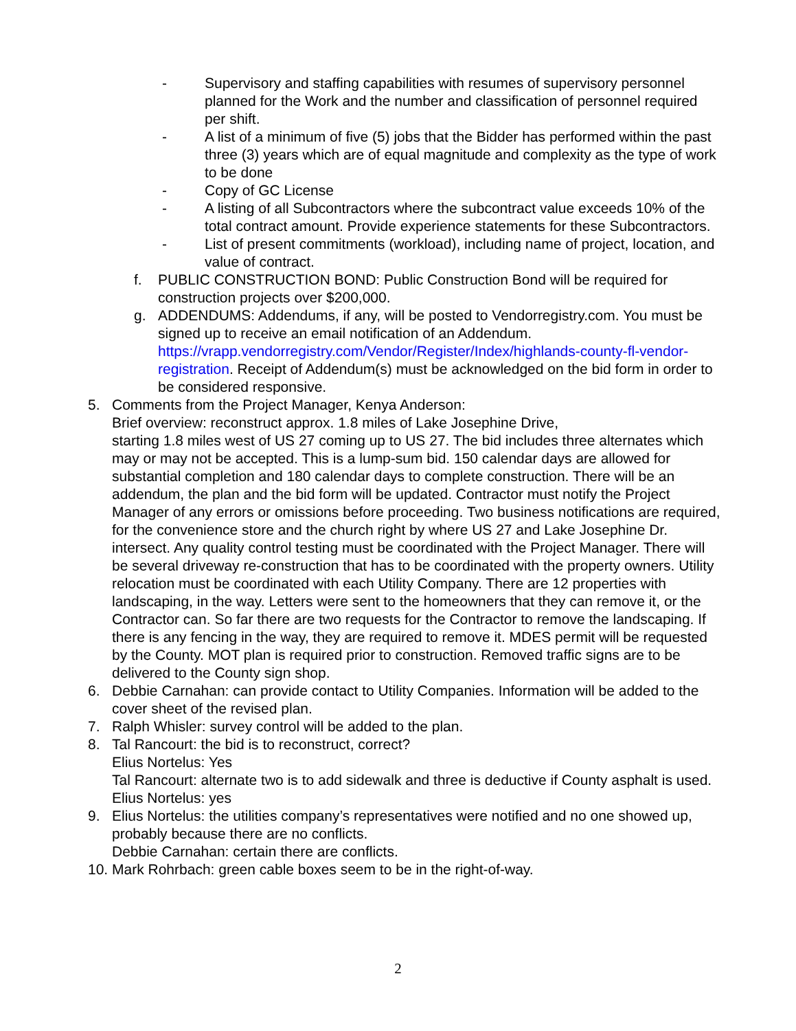- Supervisory and staffing capabilities with resumes of supervisory personnel planned for the Work and the number and classification of personnel required per shift.
- A list of a minimum of five (5) jobs that the Bidder has performed within the past three (3) years which are of equal magnitude and complexity as the type of work to be done
- Copy of GC License
- A listing of all Subcontractors where the subcontract value exceeds 10% of the total contract amount. Provide experience statements for these Subcontractors.
- List of present commitments (workload), including name of project, location, and value of contract.
f. PUBLIC CONSTRUCTION BOND: Public Construction Bond will be required for construction projects over $200,000.
g. ADDENDUMS: Addendums, if any, will be posted to Vendorregistry.com. You must be signed up to receive an email notification of an Addendum. https://vrapp.vendorregistry.com/Vendor/Register/Index/highlands-county-fl-vendor-registration. Receipt of Addendum(s) must be acknowledged on the bid form in order to be considered responsive.
5. Comments from the Project Manager, Kenya Anderson:
Brief overview: reconstruct approx. 1.8 miles of Lake Josephine Drive,
starting 1.8 miles west of US 27 coming up to US 27. The bid includes three alternates which may or may not be accepted. This is a lump-sum bid. 150 calendar days are allowed for substantial completion and 180 calendar days to complete construction. There will be an addendum, the plan and the bid form will be updated. Contractor must notify the Project Manager of any errors or omissions before proceeding. Two business notifications are required, for the convenience store and the church right by where US 27 and Lake Josephine Dr. intersect. Any quality control testing must be coordinated with the Project Manager. There will be several driveway re-construction that has to be coordinated with the property owners. Utility relocation must be coordinated with each Utility Company. There are 12 properties with landscaping, in the way. Letters were sent to the homeowners that they can remove it, or the Contractor can. So far there are two requests for the Contractor to remove the landscaping. If there is any fencing in the way, they are required to remove it. MDES permit will be requested by the County. MOT plan is required prior to construction. Removed traffic signs are to be delivered to the County sign shop.
6. Debbie Carnahan: can provide contact to Utility Companies. Information will be added to the cover sheet of the revised plan.
7. Ralph Whisler: survey control will be added to the plan.
8. Tal Rancourt: the bid is to reconstruct, correct?
Elius Nortelus: Yes
Tal Rancourt: alternate two is to add sidewalk and three is deductive if County asphalt is used.
Elius Nortelus: yes
9. Elius Nortelus: the utilities company’s representatives were notified and no one showed up, probably because there are no conflicts.
Debbie Carnahan: certain there are conflicts.
10.
Mark Rohrbach: green cable boxes seem to be in the right-of-way.
2